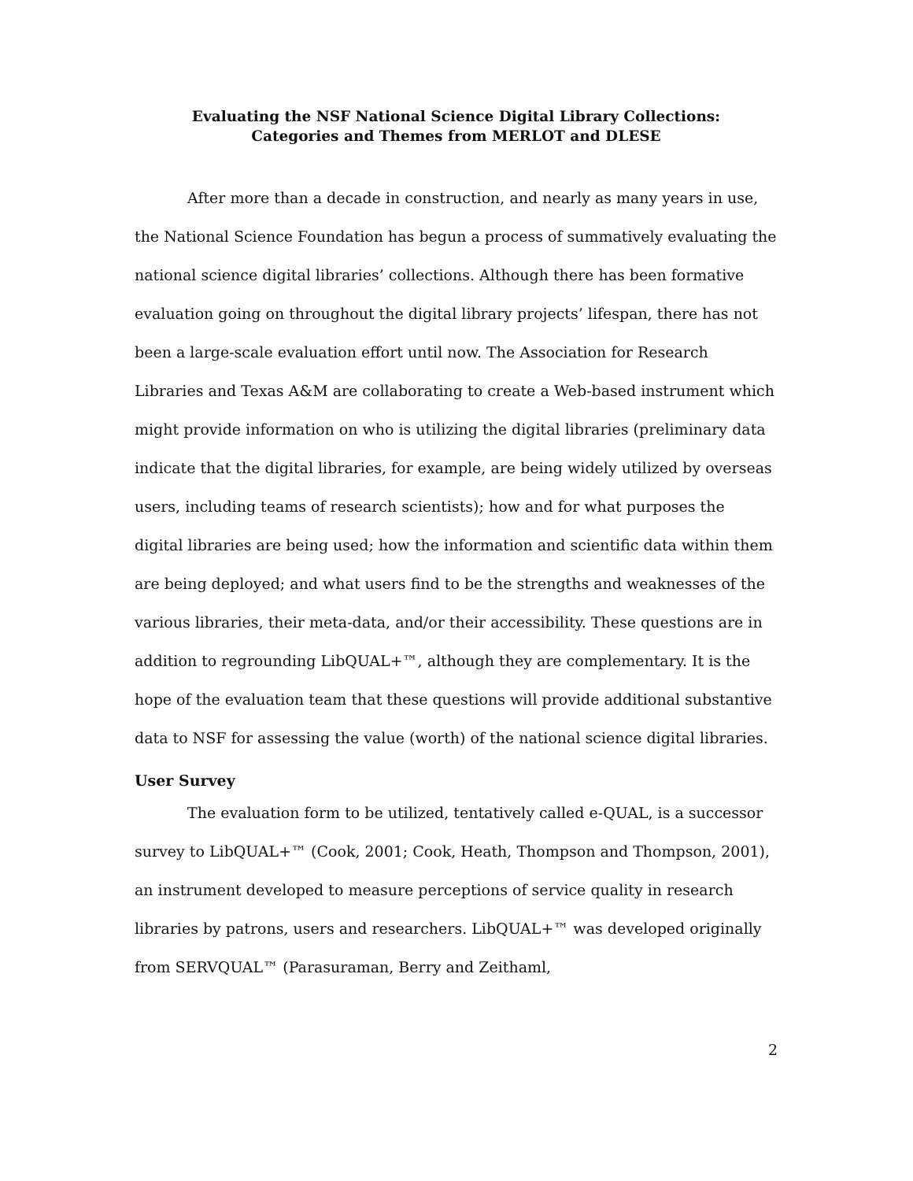Evaluating the NSF National Science Digital Library Collections:
Categories and Themes from MERLOT and DLESE
After more than a decade in construction, and nearly as many years in use, the National Science Foundation has begun a process of summatively evaluating the national science digital libraries’ collections. Although there has been formative evaluation going on throughout the digital library projects’ lifespan, there has not been a large-scale evaluation effort until now. The Association for Research Libraries and Texas A&M are collaborating to create a Web-based instrument which might provide information on who is utilizing the digital libraries (preliminary data indicate that the digital libraries, for example, are being widely utilized by overseas users, including teams of research scientists); how and for what purposes the digital libraries are being used; how the information and scientific data within them are being deployed; and what users find to be the strengths and weaknesses of the various libraries, their meta-data, and/or their accessibility. These questions are in addition to regrounding LibQUAL+™, although they are complementary. It is the hope of the evaluation team that these questions will provide additional substantive data to NSF for assessing the value (worth) of the national science digital libraries.
User Survey
The evaluation form to be utilized, tentatively called e-QUAL, is a successor survey to LibQUAL+™ (Cook, 2001; Cook, Heath, Thompson and Thompson, 2001), an instrument developed to measure perceptions of service quality in research libraries by patrons, users and researchers. LibQUAL+™ was developed originally from SERVQUAL™ (Parasuraman, Berry and Zeithaml,
2